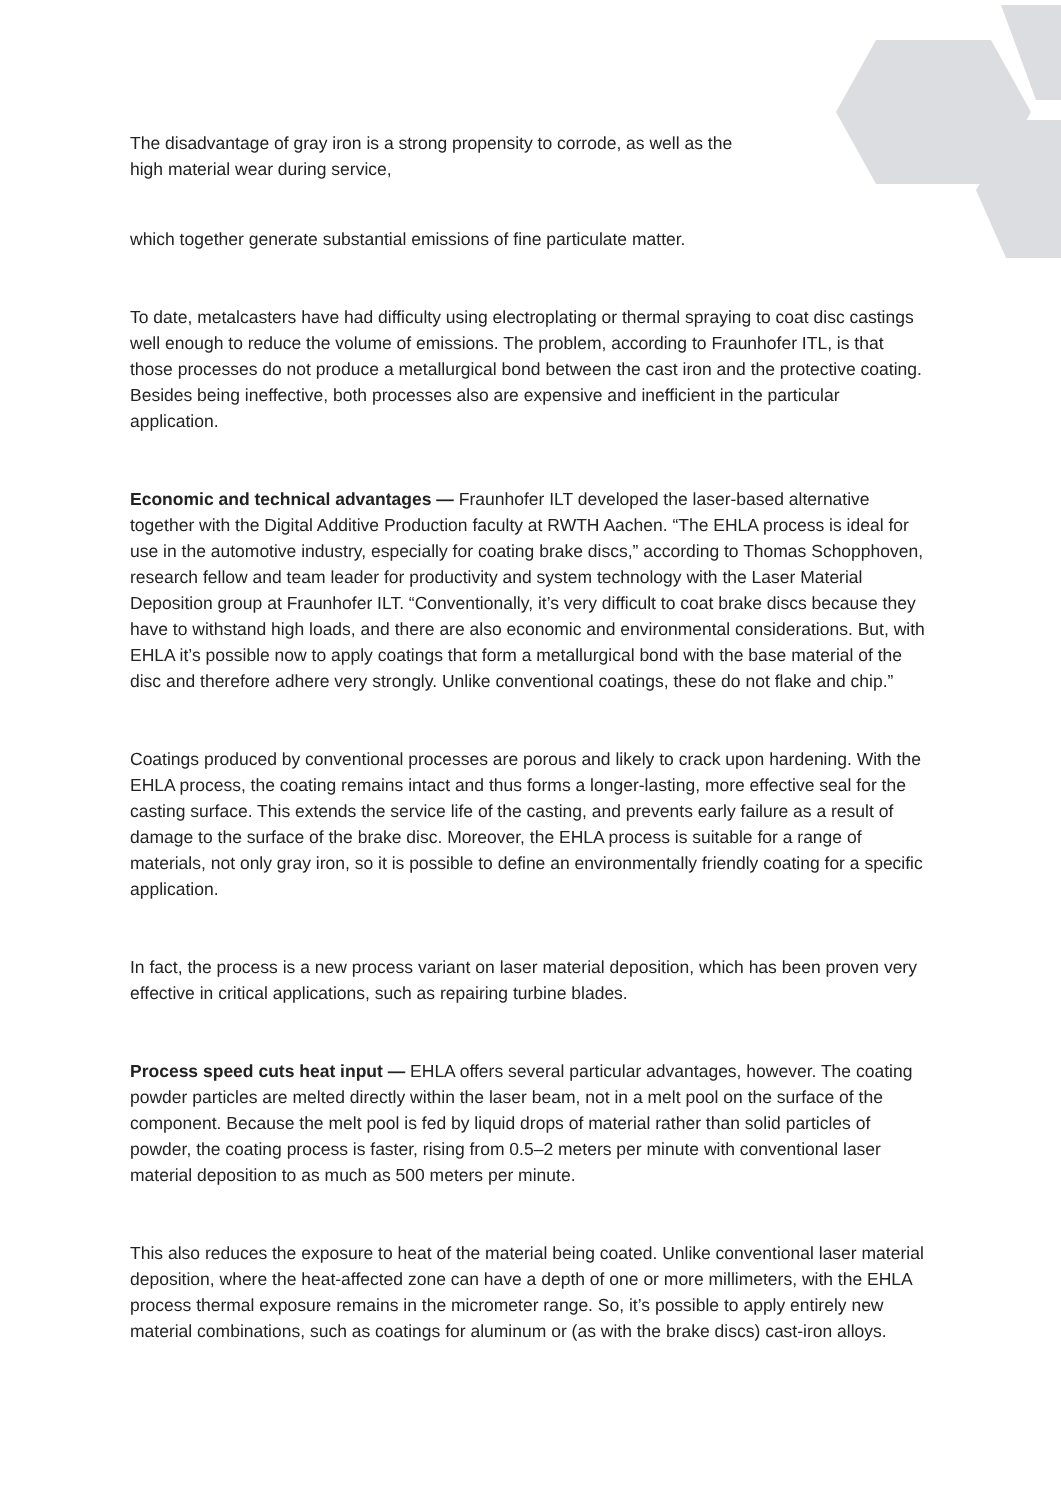The disadvantage of gray iron is a strong propensity to corrode, as well as the
high material wear during service,
which together generate substantial emissions of fine particulate matter.
To date, metalcasters have had difficulty using electroplating or thermal spraying to coat disc castings well enough to reduce the volume of emissions. The problem, according to Fraunhofer ITL, is that those processes do not produce a metallurgical bond between the cast iron and the protective coating. Besides being ineffective, both processes also are expensive and inefficient in the particular application.
Economic and technical advantages — Fraunhofer ILT developed the laser-based alternative together with the Digital Additive Production faculty at RWTH Aachen. “The EHLA process is ideal for use in the automotive industry, especially for coating brake discs,” according to Thomas Schopphoven, research fellow and team leader for productivity and system technology with the Laser Material Deposition group at Fraunhofer ILT. “Conventionally, it’s very difficult to coat brake discs because they have to withstand high loads, and there are also economic and environmental considerations. But, with EHLA it’s possible now to apply coatings that form a metallurgical bond with the base material of the disc and therefore adhere very strongly. Unlike conventional coatings, these do not flake and chip.”
Coatings produced by conventional processes are porous and likely to crack upon hardening. With the EHLA process, the coating remains intact and thus forms a longer-lasting, more effective seal for the casting surface. This extends the service life of the casting, and prevents early failure as a result of damage to the surface of the brake disc. Moreover, the EHLA process is suitable for a range of materials, not only gray iron, so it is possible to define an environmentally friendly coating for a specific application.
In fact, the process is a new process variant on laser material deposition, which has been proven very effective in critical applications, such as repairing turbine blades.
Process speed cuts heat input — EHLA offers several particular advantages, however. The coating powder particles are melted directly within the laser beam, not in a melt pool on the surface of the component. Because the melt pool is fed by liquid drops of material rather than solid particles of powder, the coating process is faster, rising from 0.5–2 meters per minute with conventional laser material deposition to as much as 500 meters per minute.
This also reduces the exposure to heat of the material being coated. Unlike conventional laser material deposition, where the heat-affected zone can have a depth of one or more millimeters, with the EHLA process thermal exposure remains in the micrometer range. So, it’s possible to apply entirely new material combinations, such as coatings for aluminum or (as with the brake discs) cast-iron alloys.